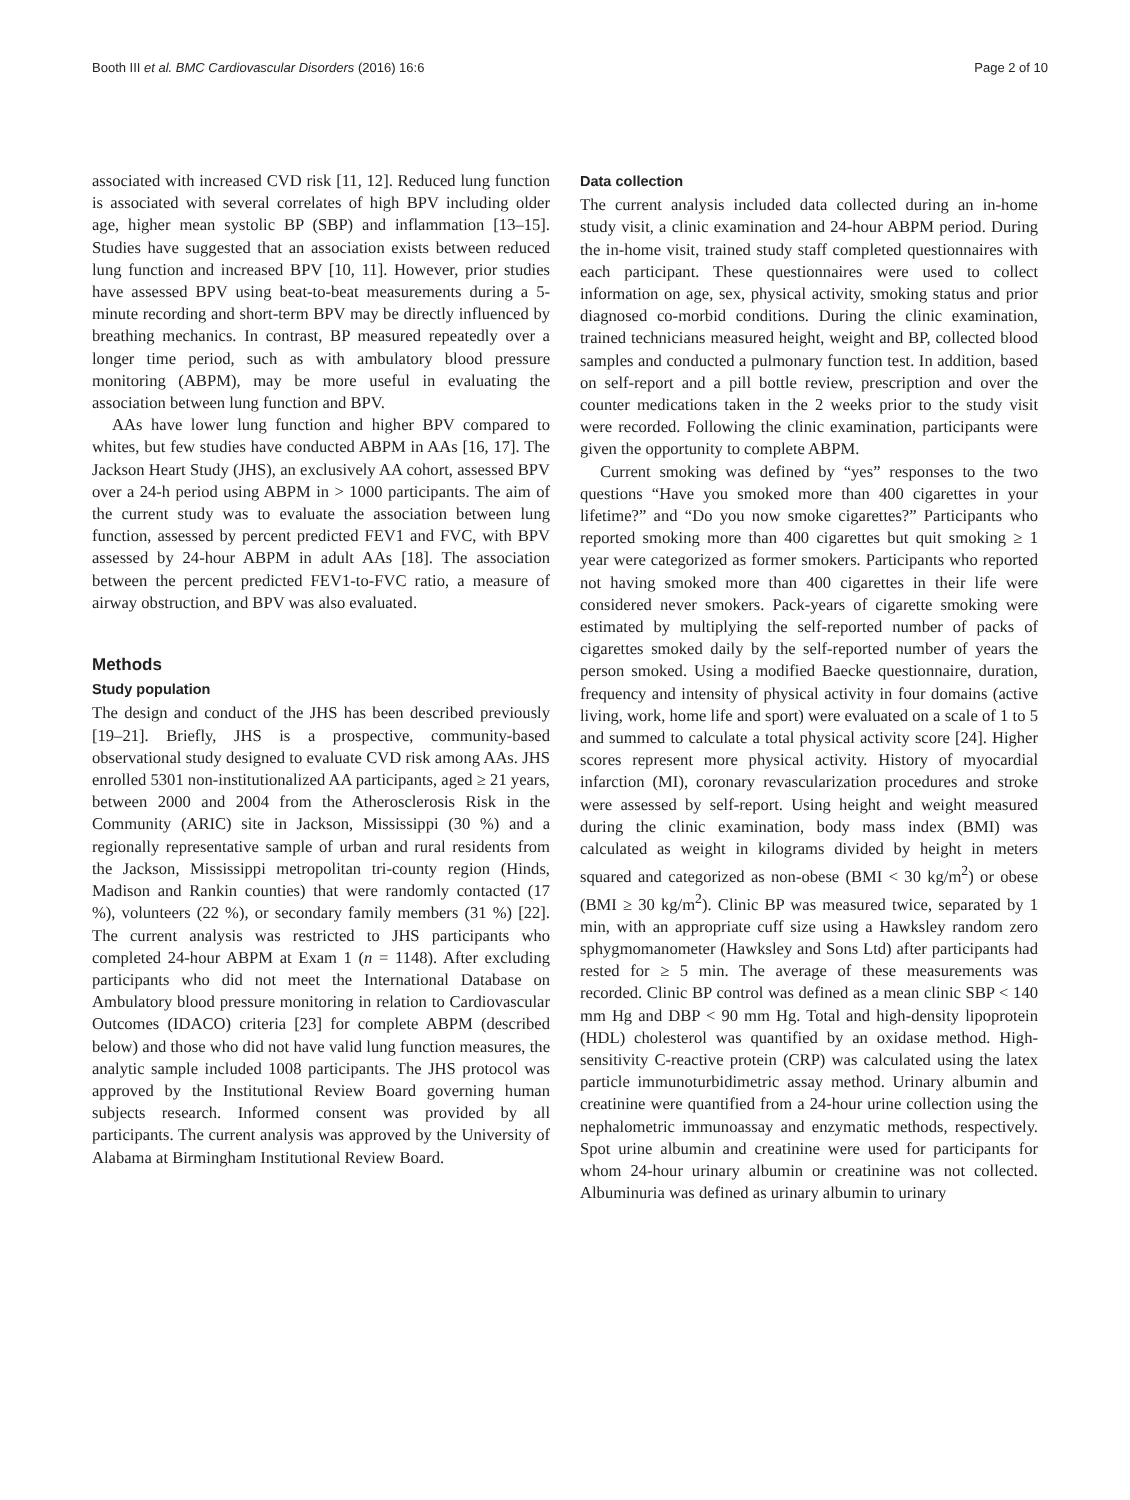Booth III et al. BMC Cardiovascular Disorders (2016) 16:6 Page 2 of 10
associated with increased CVD risk [11, 12]. Reduced lung function is associated with several correlates of high BPV including older age, higher mean systolic BP (SBP) and inflammation [13–15]. Studies have suggested that an association exists between reduced lung function and increased BPV [10, 11]. However, prior studies have assessed BPV using beat-to-beat measurements during a 5-minute recording and short-term BPV may be directly influenced by breathing mechanics. In contrast, BP measured repeatedly over a longer time period, such as with ambulatory blood pressure monitoring (ABPM), may be more useful in evaluating the association between lung function and BPV.
AAs have lower lung function and higher BPV compared to whites, but few studies have conducted ABPM in AAs [16, 17]. The Jackson Heart Study (JHS), an exclusively AA cohort, assessed BPV over a 24-h period using ABPM in > 1000 participants. The aim of the current study was to evaluate the association between lung function, assessed by percent predicted FEV1 and FVC, with BPV assessed by 24-hour ABPM in adult AAs [18]. The association between the percent predicted FEV1-to-FVC ratio, a measure of airway obstruction, and BPV was also evaluated.
Methods
Study population
The design and conduct of the JHS has been described previously [19–21]. Briefly, JHS is a prospective, community-based observational study designed to evaluate CVD risk among AAs. JHS enrolled 5301 non-institutionalized AA participants, aged ≥ 21 years, between 2000 and 2004 from the Atherosclerosis Risk in the Community (ARIC) site in Jackson, Mississippi (30 %) and a regionally representative sample of urban and rural residents from the Jackson, Mississippi metropolitan tri-county region (Hinds, Madison and Rankin counties) that were randomly contacted (17 %), volunteers (22 %), or secondary family members (31 %) [22]. The current analysis was restricted to JHS participants who completed 24-hour ABPM at Exam 1 (n = 1148). After excluding participants who did not meet the International Database on Ambulatory blood pressure monitoring in relation to Cardiovascular Outcomes (IDACO) criteria [23] for complete ABPM (described below) and those who did not have valid lung function measures, the analytic sample included 1008 participants. The JHS protocol was approved by the Institutional Review Board governing human subjects research. Informed consent was provided by all participants. The current analysis was approved by the University of Alabama at Birmingham Institutional Review Board.
Data collection
The current analysis included data collected during an in-home study visit, a clinic examination and 24-hour ABPM period. During the in-home visit, trained study staff completed questionnaires with each participant. These questionnaires were used to collect information on age, sex, physical activity, smoking status and prior diagnosed co-morbid conditions. During the clinic examination, trained technicians measured height, weight and BP, collected blood samples and conducted a pulmonary function test. In addition, based on self-report and a pill bottle review, prescription and over the counter medications taken in the 2 weeks prior to the study visit were recorded. Following the clinic examination, participants were given the opportunity to complete ABPM.
Current smoking was defined by “yes” responses to the two questions “Have you smoked more than 400 cigarettes in your lifetime?” and “Do you now smoke cigarettes?” Participants who reported smoking more than 400 cigarettes but quit smoking ≥ 1 year were categorized as former smokers. Participants who reported not having smoked more than 400 cigarettes in their life were considered never smokers. Pack-years of cigarette smoking were estimated by multiplying the self-reported number of packs of cigarettes smoked daily by the self-reported number of years the person smoked. Using a modified Baecke questionnaire, duration, frequency and intensity of physical activity in four domains (active living, work, home life and sport) were evaluated on a scale of 1 to 5 and summed to calculate a total physical activity score [24]. Higher scores represent more physical activity. History of myocardial infarction (MI), coronary revascularization procedures and stroke were assessed by self-report. Using height and weight measured during the clinic examination, body mass index (BMI) was calculated as weight in kilograms divided by height in meters squared and categorized as non-obese (BMI < 30 kg/m<sup>2</sup>) or obese (BMI ≥ 30 kg/m<sup>2</sup>). Clinic BP was measured twice, separated by 1 min, with an appropriate cuff size using a Hawksley random zero sphygmomanometer (Hawksley and Sons Ltd) after participants had rested for ≥ 5 min. The average of these measurements was recorded. Clinic BP control was defined as a mean clinic SBP < 140 mm Hg and DBP < 90 mm Hg. Total and high-density lipoprotein (HDL) cholesterol was quantified by an oxidase method. High-sensitivity C-reactive protein (CRP) was calculated using the latex particle immunoturbidimetric assay method. Urinary albumin and creatinine were quantified from a 24-hour urine collection using the nephalometric immunoassay and enzymatic methods, respectively. Spot urine albumin and creatinine were used for participants for whom 24-hour urinary albumin or creatinine was not collected. Albuminuria was defined as urinary albumin to urinary